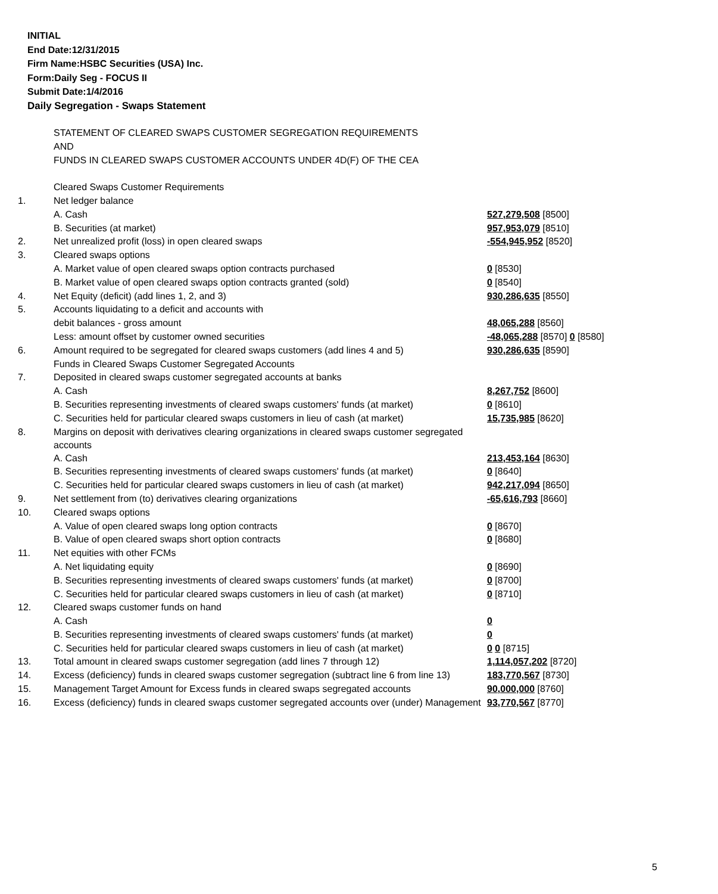INITIAL
End Date:12/31/2015
Firm Name:HSBC Securities (USA) Inc.
Form:Daily Seg - FOCUS II
Submit Date:1/4/2016
Daily Segregation - Swaps Statement
| | STATEMENT OF CLEARED SWAPS CUSTOMER SEGREGATION REQUIREMENTS | |
| | AND | |
| | FUNDS IN CLEARED SWAPS CUSTOMER ACCOUNTS UNDER 4D(F) OF THE CEA | |
| | Cleared Swaps Customer Requirements | |
| 1. | Net ledger balance | |
| | A. Cash | 527,279,508 [8500] |
| | B. Securities (at market) | 957,953,079 [8510] |
| 2. | Net unrealized profit (loss) in open cleared swaps | -554,945,952 [8520] |
| 3. | Cleared swaps options | |
| | A. Market value of open cleared swaps option contracts purchased | 0 [8530] |
| | B. Market value of open cleared swaps option contracts granted (sold) | 0 [8540] |
| 4. | Net Equity (deficit) (add lines 1, 2, and 3) | 930,286,635 [8550] |
| 5. | Accounts liquidating to a deficit and accounts with | |
| | debit balances - gross amount | 48,065,288 [8560] |
| | Less: amount offset by customer owned securities | -48,065,288 [8570] 0 [8580] |
| 6. | Amount required to be segregated for cleared swaps customers (add lines 4 and 5) | 930,286,635 [8590] |
| | Funds in Cleared Swaps Customer Segregated Accounts | |
| 7. | Deposited in cleared swaps customer segregated accounts at banks | |
| | A. Cash | 8,267,752 [8600] |
| | B. Securities representing investments of cleared swaps customers' funds (at market) | 0 [8610] |
| | C. Securities held for particular cleared swaps customers in lieu of cash (at market) | 15,735,985 [8620] |
| 8. | Margins on deposit with derivatives clearing organizations in cleared swaps customer segregated accounts | |
| | A. Cash | 213,453,164 [8630] |
| | B. Securities representing investments of cleared swaps customers' funds (at market) | 0 [8640] |
| | C. Securities held for particular cleared swaps customers in lieu of cash (at market) | 942,217,094 [8650] |
| 9. | Net settlement from (to) derivatives clearing organizations | -65,616,793 [8660] |
| 10. | Cleared swaps options | |
| | A. Value of open cleared swaps long option contracts | 0 [8670] |
| | B. Value of open cleared swaps short option contracts | 0 [8680] |
| 11. | Net equities with other FCMs | |
| | A. Net liquidating equity | 0 [8690] |
| | B. Securities representing investments of cleared swaps customers' funds (at market) | 0 [8700] |
| | C. Securities held for particular cleared swaps customers in lieu of cash (at market) | 0 [8710] |
| 12. | Cleared swaps customer funds on hand | |
| | A. Cash | 0 |
| | B. Securities representing investments of cleared swaps customers' funds (at market) | 0 |
| | C. Securities held for particular cleared swaps customers in lieu of cash (at market) | 0 0 [8715] |
| 13. | Total amount in cleared swaps customer segregation (add lines 7 through 12) | 1,114,057,202 [8720] |
| 14. | Excess (deficiency) funds in cleared swaps customer segregation (subtract line 6 from line 13) | 183,770,567 [8730] |
| 15. | Management Target Amount for Excess funds in cleared swaps segregated accounts | 90,000,000 [8760] |
| 16. | Excess (deficiency) funds in cleared swaps customer segregated accounts over (under) Management | 93,770,567 [8770] |
5